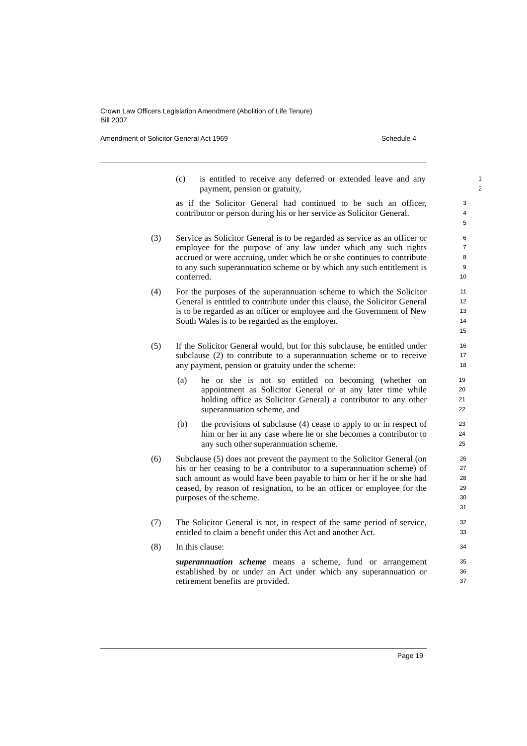Crown Law Officers Legislation Amendment (Abolition of Life Tenure)
Bill 2007
Amendment of Solicitor General Act 1969 Schedule 4
(c) is entitled to receive any deferred or extended leave and any payment, pension or gratuity,
1
2
as if the Solicitor General had continued to be such an officer, contributor or person during his or her service as Solicitor General.
3
4
5
(3) Service as Solicitor General is to be regarded as service as an officer or employee for the purpose of any law under which any such rights accrued or were accruing, under which he or she continues to contribute to any such superannuation scheme or by which any such entitlement is conferred.
6
7
8
9
10
(4) For the purposes of the superannuation scheme to which the Solicitor General is entitled to contribute under this clause, the Solicitor General is to be regarded as an officer or employee and the Government of New South Wales is to be regarded as the employer.
11
12
13
14
15
(5) If the Solicitor General would, but for this subclause, be entitled under subclause (2) to contribute to a superannuation scheme or to receive any payment, pension or gratuity under the scheme:
16
17
18
(a) he or she is not so entitled on becoming (whether on appointment as Solicitor General or at any later time while holding office as Solicitor General) a contributor to any other superannuation scheme, and
19
20
21
22
(b) the provisions of subclause (4) cease to apply to or in respect of him or her in any case where he or she becomes a contributor to any such other superannuation scheme.
23
24
25
(6) Subclause (5) does not prevent the payment to the Solicitor General (on his or her ceasing to be a contributor to a superannuation scheme) of such amount as would have been payable to him or her if he or she had ceased, by reason of resignation, to be an officer or employee for the purposes of the scheme.
26
27
28
29
30
31
(7) The Solicitor General is not, in respect of the same period of service, entitled to claim a benefit under this Act and another Act.
32
33
(8) In this clause:
34
superannuation scheme means a scheme, fund or arrangement established by or under an Act under which any superannuation or retirement benefits are provided.
35
36
37
Page 19